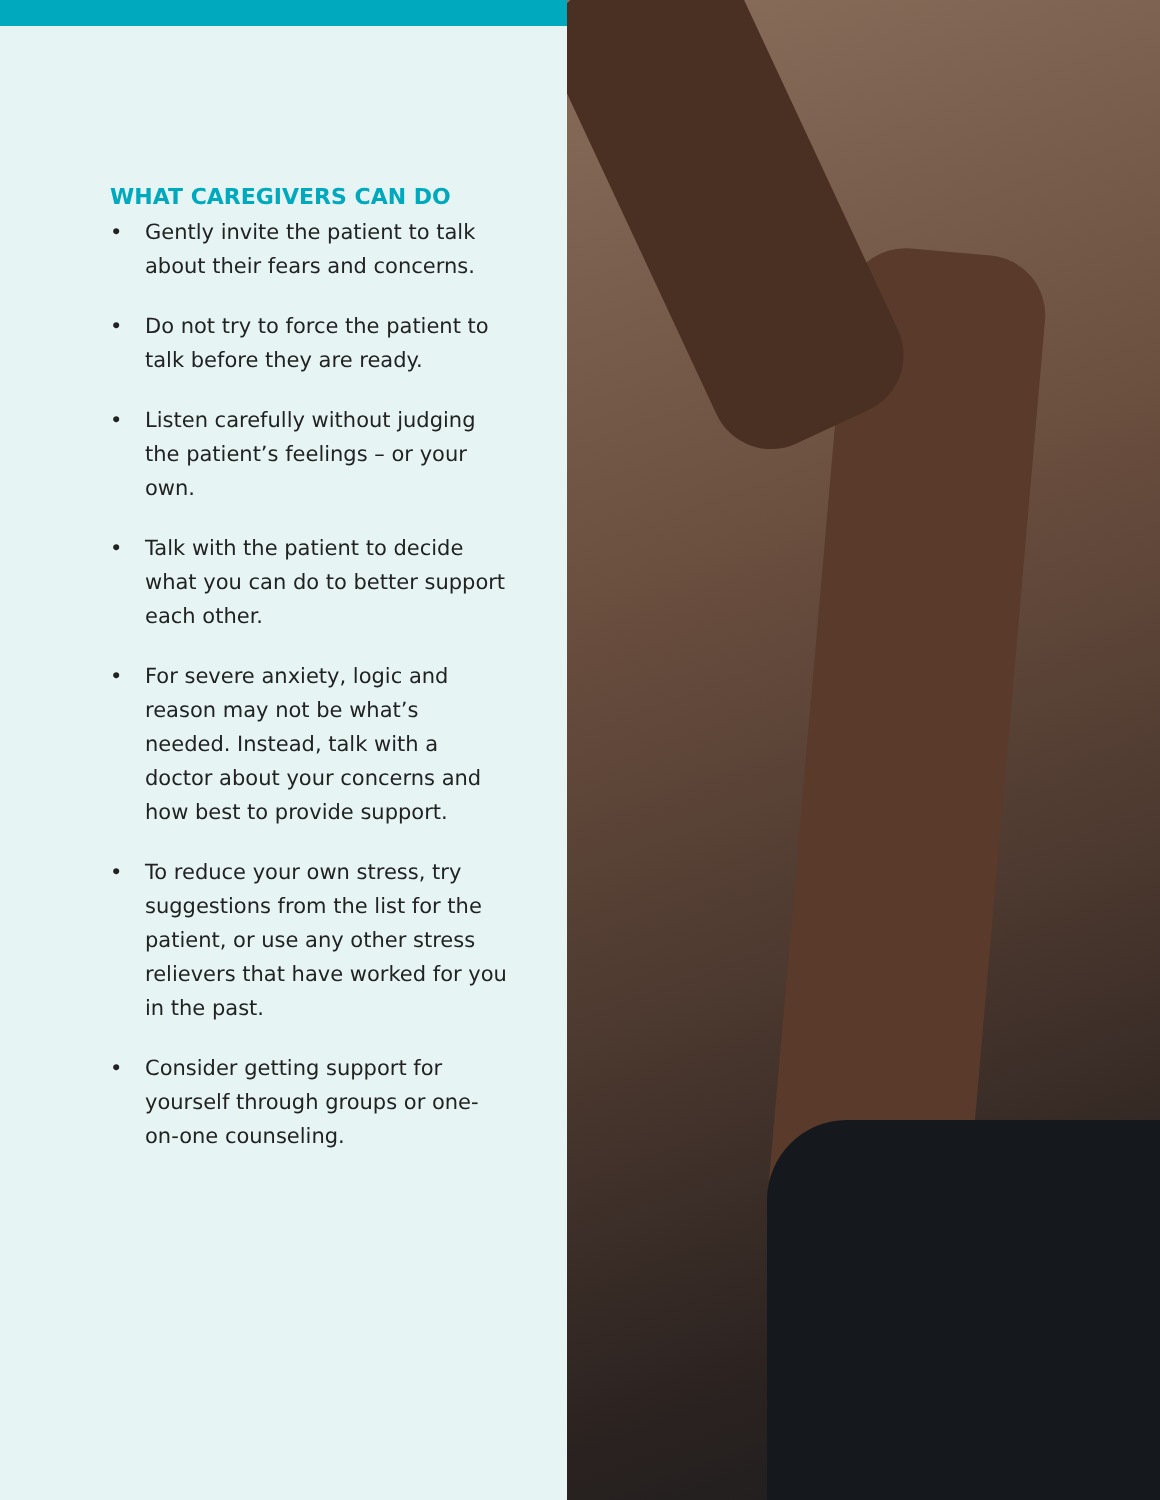WHAT CAREGIVERS CAN DO
• Gently invite the patient to talk about their fears and concerns.
• Do not try to force the patient to talk before they are ready.
• Listen carefully without judging the patient’s feelings – or your own.
• Talk with the patient to decide what you can do to better support each other.
• For severe anxiety, logic and reason may not be what’s needed. Instead, talk with a doctor about your concerns and how best to provide support.
• To reduce your own stress, try suggestions from the list for the patient, or use any other stress relievers that have worked for you in the past.
• Consider getting support for yourself through groups or one-on-one counseling.